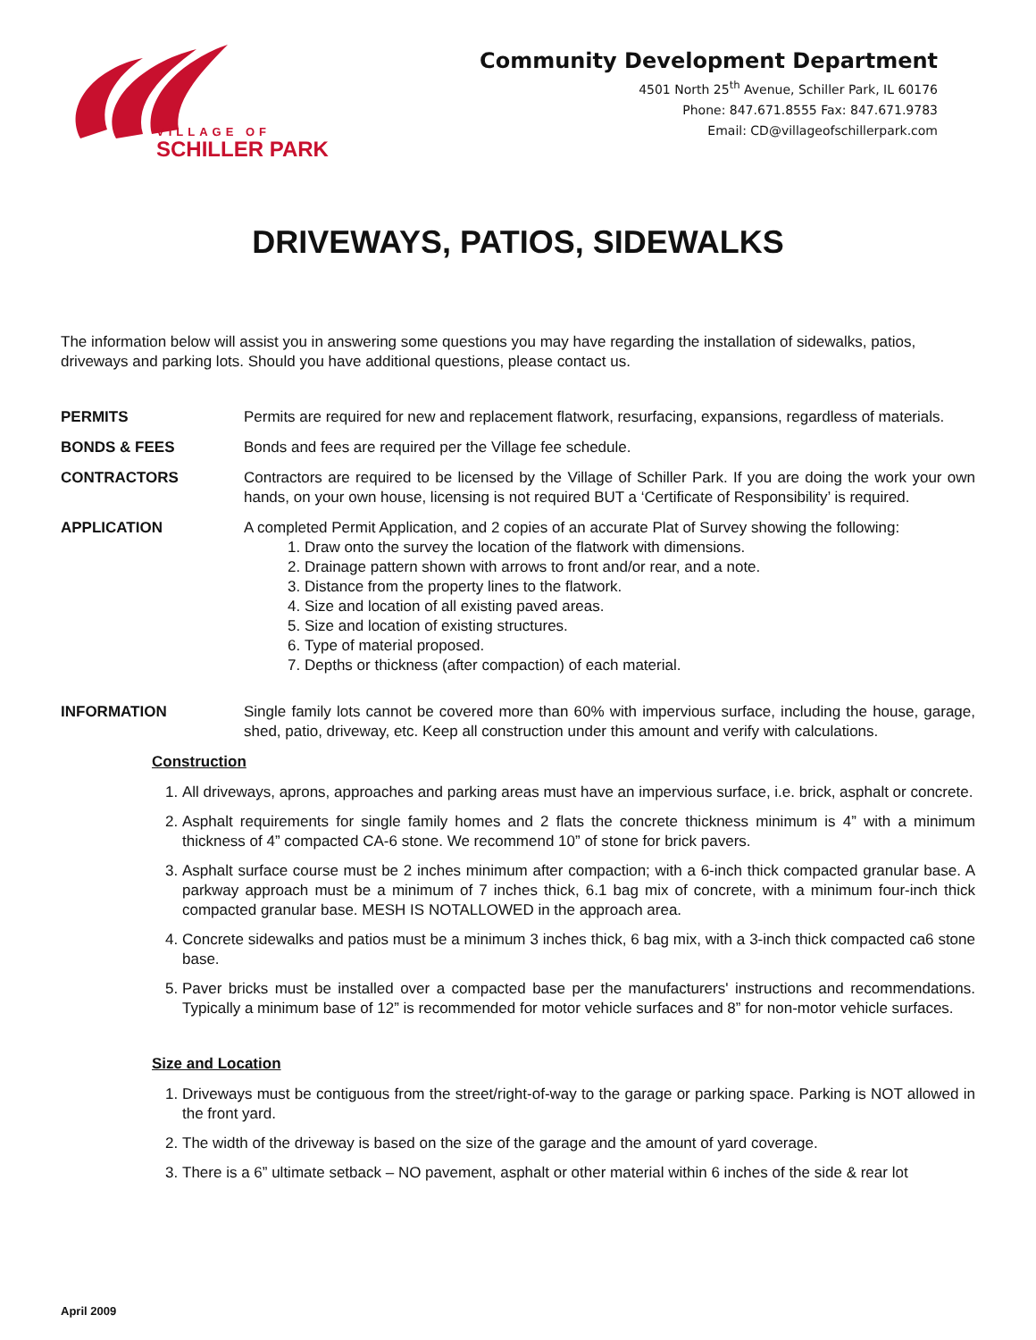VILLAGE OF
SCHILLER PARK
Community Development Department
4501 North 25<sup>th</sup> Avenue, Schiller Park, IL 60176
Phone: 847.671.8555 Fax: 847.671.9783
Email: CD@villageofschillerpark.com
DRIVEWAYS, PATIOS, SIDEWALKS
The information below will assist you in answering some questions you may have regarding the installation of sidewalks, patios, driveways and parking lots. Should you have additional questions, please contact us.
PERMITS Permits are required for new and replacement flatwork, resurfacing, expansions, regardless of materials.
BONDS & FEES Bonds and fees are required per the Village fee schedule.
CONTRACTORS Contractors are required to be licensed by the Village of Schiller Park. If you are doing the work your own hands, on your own house, licensing is not required BUT a ‘Certificate of Responsibility’ is required.
APPLICATION A completed Permit Application, and 2 copies of an accurate Plat of Survey showing the following:
1. Draw onto the survey the location of the flatwork with dimensions.
2. Drainage pattern shown with arrows to front and/or rear, and a note.
3. Distance from the property lines to the flatwork.
4. Size and location of all existing paved areas.
5. Size and location of existing structures.
6. Type of material proposed.
7. Depths or thickness (after compaction) of each material.
INFORMATION Single family lots cannot be covered more than 60% with impervious surface, including the house, garage, shed, patio, driveway, etc. Keep all construction under this amount and verify with calculations.
Construction
1. All driveways, aprons, approaches and parking areas must have an impervious surface, i.e. brick, asphalt or concrete.
2. Asphalt requirements for single family homes and 2 flats the concrete thickness minimum is 4” with a minimum thickness of 4” compacted CA-6 stone. We recommend 10” of stone for brick pavers.
3. Asphalt surface course must be 2 inches minimum after compaction; with a 6-inch thick compacted granular base. A parkway approach must be a minimum of 7 inches thick, 6.1 bag mix of concrete, with a minimum four-inch thick compacted granular base. MESH IS NOTALLOWED in the approach area.
4. Concrete sidewalks and patios must be a minimum 3 inches thick, 6 bag mix, with a 3-inch thick compacted ca6 stone base.
5. Paver bricks must be installed over a compacted base per the manufacturers' instructions and recommendations. Typically a minimum base of 12” is recommended for motor vehicle surfaces and 8” for non-motor vehicle surfaces.
Size and Location
1. Driveways must be contiguous from the street/right-of-way to the garage or parking space. Parking is NOT allowed in the front yard.
2. The width of the driveway is based on the size of the garage and the amount of yard coverage.
3. There is a 6” ultimate setback – NO pavement, asphalt or other material within 6 inches of the side & rear lot
April 2009